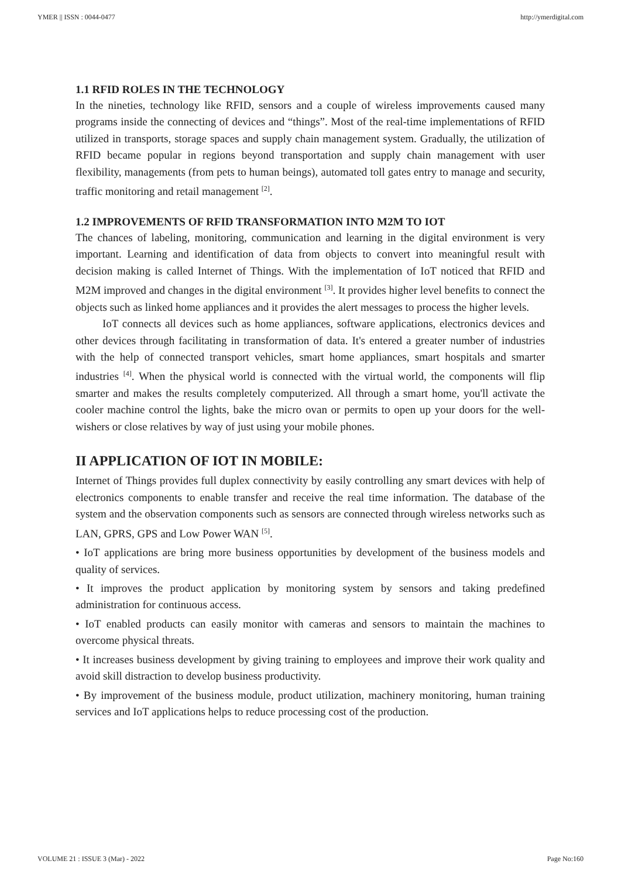YMER || ISSN : 0044-0477 http://ymerdigital.com
1.1 RFID ROLES IN THE TECHNOLOGY
In the nineties, technology like RFID, sensors and a couple of wireless improvements caused many programs inside the connecting of devices and “things”. Most of the real-time implementations of RFID utilized in transports, storage spaces and supply chain management system. Gradually, the utilization of RFID became popular in regions beyond transportation and supply chain management with user flexibility, managements (from pets to human beings), automated toll gates entry to manage and security, traffic monitoring and retail management <sup>[2]</sup>.
1.2 IMPROVEMENTS OF RFID TRANSFORMATION INTO M2M TO IOT
The chances of labeling, monitoring, communication and learning in the digital environment is very important. Learning and identification of data from objects to convert into meaningful result with decision making is called Internet of Things. With the implementation of IoT noticed that RFID and M2M improved and changes in the digital environment <sup>[3]</sup>. It provides higher level benefits to connect the objects such as linked home appliances and it provides the alert messages to process the higher levels.
IoT connects all devices such as home appliances, software applications, electronics devices and other devices through facilitating in transformation of data. It's entered a greater number of industries with the help of connected transport vehicles, smart home appliances, smart hospitals and smarter industries <sup>[4]</sup>. When the physical world is connected with the virtual world, the components will flip smarter and makes the results completely computerized. All through a smart home, you'll activate the cooler machine control the lights, bake the micro ovan or permits to open up your doors for the well-wishers or close relatives by way of just using your mobile phones.
II APPLICATION OF IOT IN MOBILE:
Internet of Things provides full duplex connectivity by easily controlling any smart devices with help of electronics components to enable transfer and receive the real time information. The database of the system and the observation components such as sensors are connected through wireless networks such as LAN, GPRS, GPS and Low Power WAN <sup>[5]</sup>.
• IoT applications are bring more business opportunities by development of the business models and quality of services.
• It improves the product application by monitoring system by sensors and taking predefined administration for continuous access.
• IoT enabled products can easily monitor with cameras and sensors to maintain the machines to overcome physical threats.
• It increases business development by giving training to employees and improve their work quality and avoid skill distraction to develop business productivity.
• By improvement of the business module, product utilization, machinery monitoring, human training services and IoT applications helps to reduce processing cost of the production.
VOLUME 21 : ISSUE 3 (Mar) - 2022 Page No:160